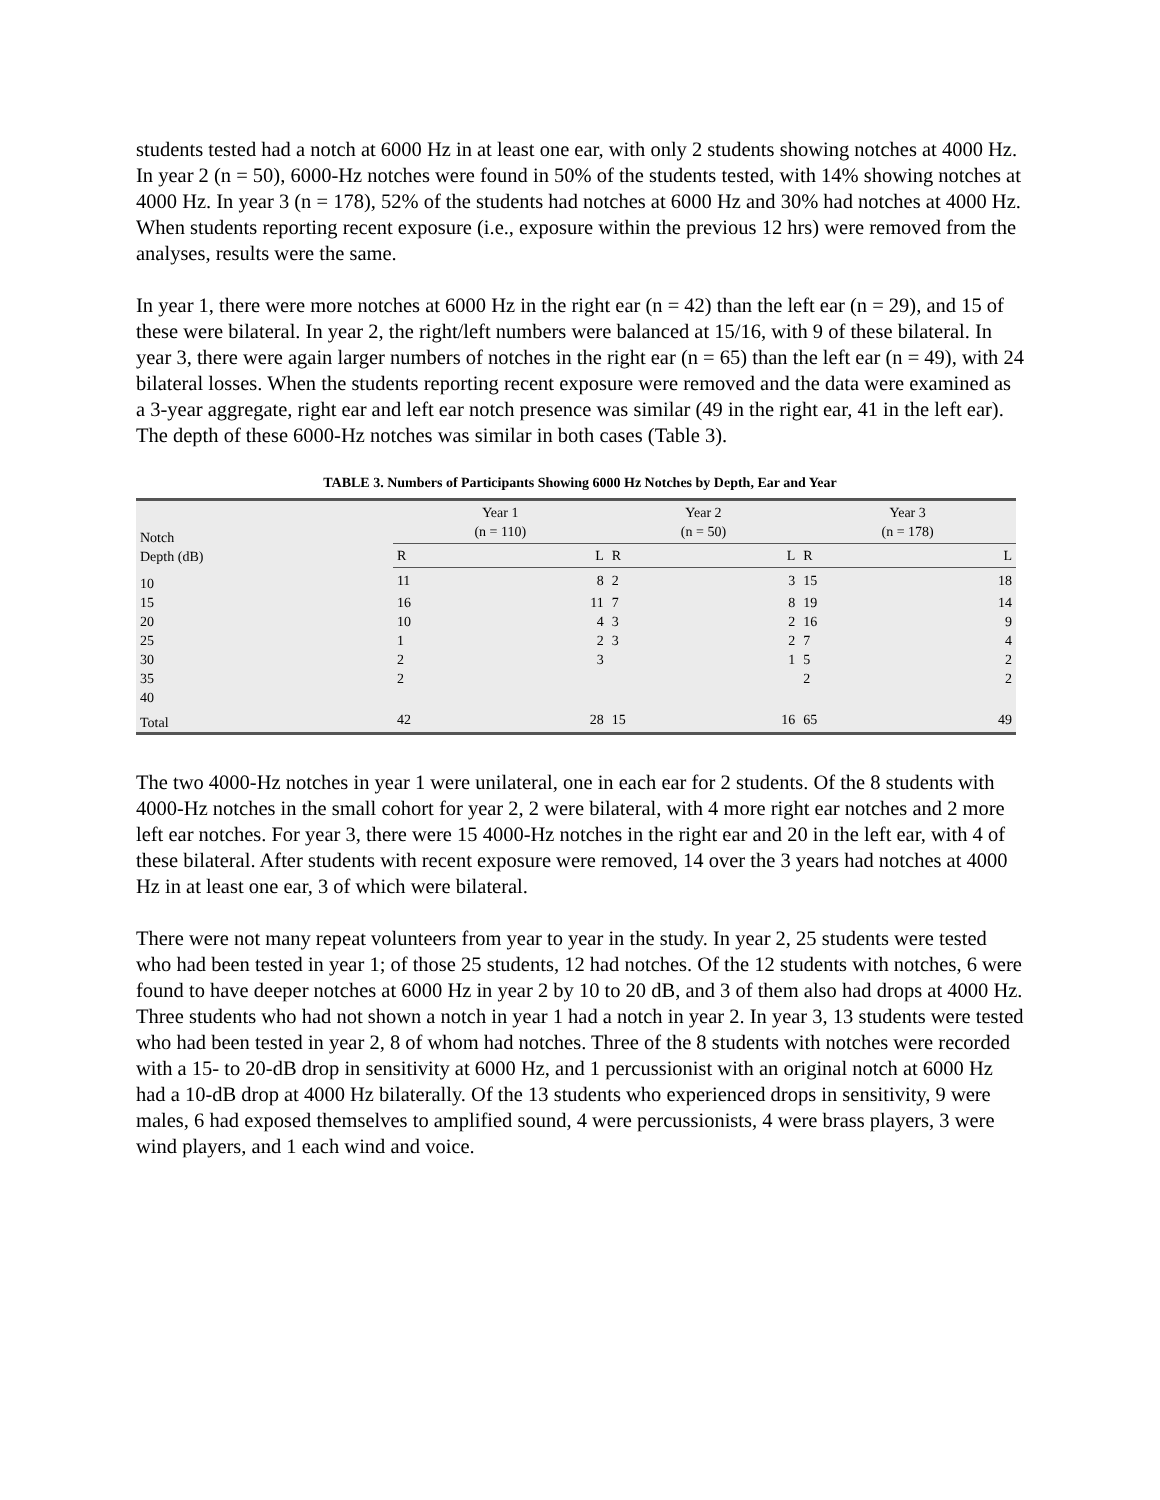students tested had a notch at 6000 Hz in at least one ear, with only 2 students showing notches at 4000 Hz. In year 2 (n = 50), 6000-Hz notches were found in 50% of the students tested, with 14% showing notches at 4000 Hz. In year 3 (n = 178), 52% of the students had notches at 6000 Hz and 30% had notches at 4000 Hz. When students reporting recent exposure (i.e., exposure within the previous 12 hrs) were removed from the analyses, results were the same.
In year 1, there were more notches at 6000 Hz in the right ear (n = 42) than the left ear (n = 29), and 15 of these were bilateral. In year 2, the right/left numbers were balanced at 15/16, with 9 of these bilateral. In year 3, there were again larger numbers of notches in the right ear (n = 65) than the left ear (n = 49), with 24 bilateral losses. When the students reporting recent exposure were removed and the data were examined as a 3-year aggregate, right ear and left ear notch presence was similar (49 in the right ear, 41 in the left ear). The depth of these 6000-Hz notches was similar in both cases (Table 3).
TABLE 3. Numbers of Participants Showing 6000 Hz Notches by Depth, Ear and Year
| Notch Depth (dB) | Year 1 (n = 110) | | Year 2 (n = 50) | | Year 3 (n = 178) | |
| --- | --- | --- | --- | --- | --- | --- |
| | R | L | R | L | R | L |
| 10 | 11 | 8 | 2 | 3 | 15 | 18 |
| 15 | 16 | 11 | 7 | 8 | 19 | 14 |
| 20 | 10 | 4 | 3 | 2 | 16 | 9 |
| 25 | 1 | 2 | 3 | 2 | 7 | 4 |
| 30 | 2 | 3 | | 1 | 5 | 2 |
| 35 | 2 | | | | 2 | 2 |
| 40 | | | | | | |
| Total | 42 | 28 | 15 | 16 | 65 | 49 |
The two 4000-Hz notches in year 1 were unilateral, one in each ear for 2 students. Of the 8 students with 4000-Hz notches in the small cohort for year 2, 2 were bilateral, with 4 more right ear notches and 2 more left ear notches. For year 3, there were 15 4000-Hz notches in the right ear and 20 in the left ear, with 4 of these bilateral. After students with recent exposure were removed, 14 over the 3 years had notches at 4000 Hz in at least one ear, 3 of which were bilateral.
There were not many repeat volunteers from year to year in the study. In year 2, 25 students were tested who had been tested in year 1; of those 25 students, 12 had notches. Of the 12 students with notches, 6 were found to have deeper notches at 6000 Hz in year 2 by 10 to 20 dB, and 3 of them also had drops at 4000 Hz. Three students who had not shown a notch in year 1 had a notch in year 2. In year 3, 13 students were tested who had been tested in year 2, 8 of whom had notches. Three of the 8 students with notches were recorded with a 15- to 20-dB drop in sensitivity at 6000 Hz, and 1 percussionist with an original notch at 6000 Hz had a 10-dB drop at 4000 Hz bilaterally. Of the 13 students who experienced drops in sensitivity, 9 were males, 6 had exposed themselves to amplified sound, 4 were percussionists, 4 were brass players, 3 were wind players, and 1 each wind and voice.